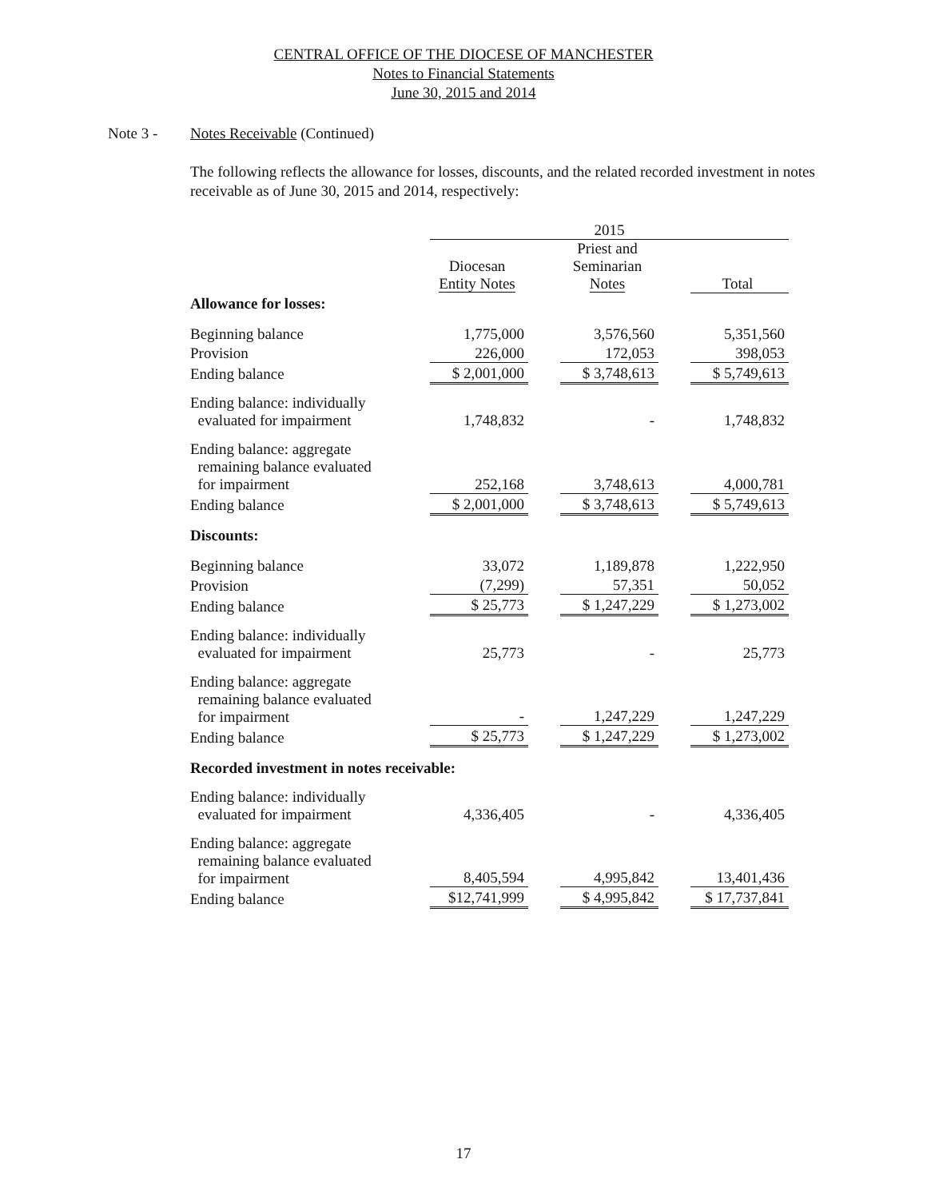CENTRAL OFFICE OF THE DIOCESE OF MANCHESTER
Notes to Financial Statements
June 30, 2015 and 2014
Note 3 - Notes Receivable (Continued)
The following reflects the allowance for losses, discounts, and the related recorded investment in notes receivable as of June 30, 2015 and 2014, respectively:
| | 2015 | | | | |
| | Diocesan Entity Notes | | Priest and Seminarian Notes | | Total |
| Allowance for losses: | | | | | |
| Beginning balance | 1,775,000 | | 3,576,560 | | 5,351,560 |
| Provision | 226,000 | | 172,053 | | 398,053 |
| Ending balance | $ 2,001,000 | | $ 3,748,613 | | $ 5,749,613 |
| Ending balance: individually evaluated for impairment | 1,748,832 | | - | | 1,748,832 |
| Ending balance: aggregate remaining balance evaluated for impairment | 252,168 | | 3,748,613 | | 4,000,781 |
| Ending balance | $ 2,001,000 | | $ 3,748,613 | | $ 5,749,613 |
| Discounts: | | | | | |
| Beginning balance | 33,072 | | 1,189,878 | | 1,222,950 |
| Provision | (7,299) | | 57,351 | | 50,052 |
| Ending balance | $ 25,773 | | $ 1,247,229 | | $ 1,273,002 |
| Ending balance: individually evaluated for impairment | 25,773 | | - | | 25,773 |
| Ending balance: aggregate remaining balance evaluated for impairment | - | | 1,247,229 | | 1,247,229 |
| Ending balance | $ 25,773 | | $ 1,247,229 | | $ 1,273,002 |
| Recorded investment in notes receivable: | | | | | |
| Ending balance: individually evaluated for impairment | 4,336,405 | | - | | 4,336,405 |
| Ending balance: aggregate remaining balance evaluated for impairment | 8,405,594 | | 4,995,842 | | 13,401,436 |
| Ending balance | $12,741,999 | | $ 4,995,842 | | $ 17,737,841 |
17